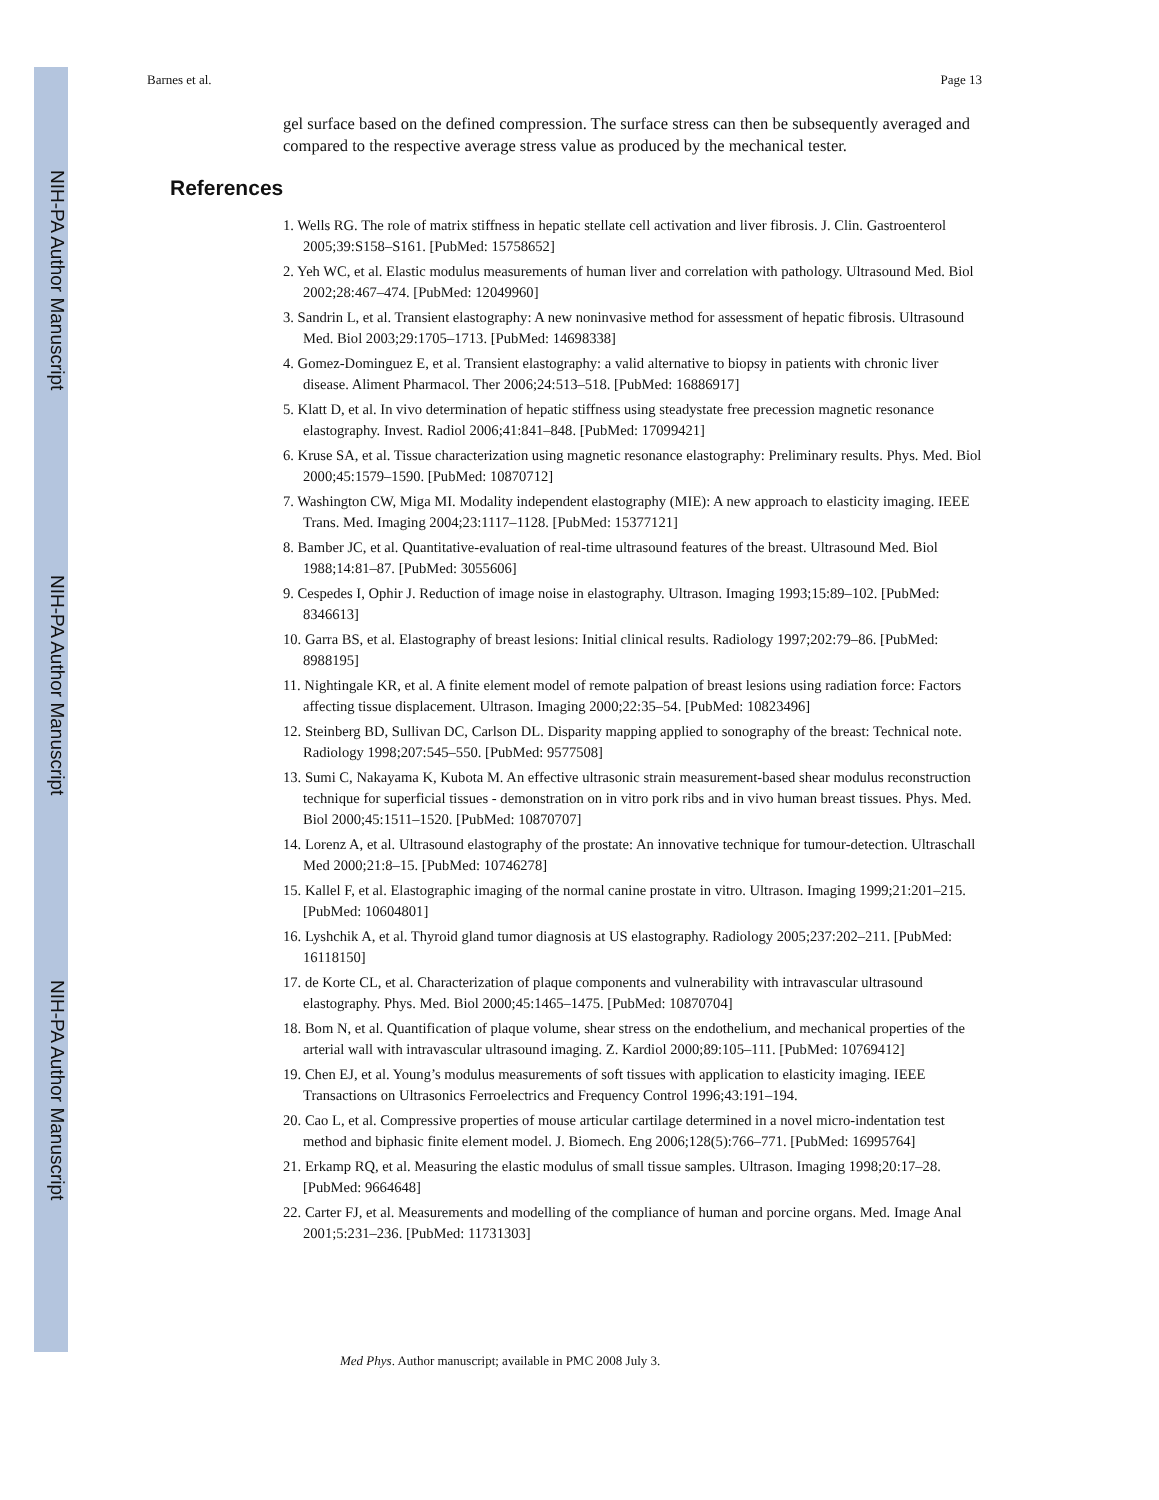NIH-PA Author Manuscript
NIH-PA Author Manuscript
NIH-PA Author Manuscript
Barnes et al. Page 13
gel surface based on the defined compression. The surface stress can then be subsequently averaged and compared to the respective average stress value as produced by the mechanical tester.
References
1. Wells RG. The role of matrix stiffness in hepatic stellate cell activation and liver fibrosis. J. Clin. Gastroenterol 2005;39:S158–S161. [PubMed: 15758652]
2. Yeh WC, et al. Elastic modulus measurements of human liver and correlation with pathology. Ultrasound Med. Biol 2002;28:467–474. [PubMed: 12049960]
3. Sandrin L, et al. Transient elastography: A new noninvasive method for assessment of hepatic fibrosis. Ultrasound Med. Biol 2003;29:1705–1713. [PubMed: 14698338]
4. Gomez-Dominguez E, et al. Transient elastography: a valid alternative to biopsy in patients with chronic liver disease. Aliment Pharmacol. Ther 2006;24:513–518. [PubMed: 16886917]
5. Klatt D, et al. In vivo determination of hepatic stiffness using steadystate free precession magnetic resonance elastography. Invest. Radiol 2006;41:841–848. [PubMed: 17099421]
6. Kruse SA, et al. Tissue characterization using magnetic resonance elastography: Preliminary results. Phys. Med. Biol 2000;45:1579–1590. [PubMed: 10870712]
7. Washington CW, Miga MI. Modality independent elastography (MIE): A new approach to elasticity imaging. IEEE Trans. Med. Imaging 2004;23:1117–1128. [PubMed: 15377121]
8. Bamber JC, et al. Quantitative-evaluation of real-time ultrasound features of the breast. Ultrasound Med. Biol 1988;14:81–87. [PubMed: 3055606]
9. Cespedes I, Ophir J. Reduction of image noise in elastography. Ultrason. Imaging 1993;15:89–102. [PubMed: 8346613]
10. Garra BS, et al. Elastography of breast lesions: Initial clinical results. Radiology 1997;202:79–86. [PubMed: 8988195]
11. Nightingale KR, et al. A finite element model of remote palpation of breast lesions using radiation force: Factors affecting tissue displacement. Ultrason. Imaging 2000;22:35–54. [PubMed: 10823496]
12. Steinberg BD, Sullivan DC, Carlson DL. Disparity mapping applied to sonography of the breast: Technical note. Radiology 1998;207:545–550. [PubMed: 9577508]
13. Sumi C, Nakayama K, Kubota M. An effective ultrasonic strain measurement-based shear modulus reconstruction technique for superficial tissues - demonstration on in vitro pork ribs and in vivo human breast tissues. Phys. Med. Biol 2000;45:1511–1520. [PubMed: 10870707]
14. Lorenz A, et al. Ultrasound elastography of the prostate: An innovative technique for tumour-detection. Ultraschall Med 2000;21:8–15. [PubMed: 10746278]
15. Kallel F, et al. Elastographic imaging of the normal canine prostate in vitro. Ultrason. Imaging 1999;21:201–215. [PubMed: 10604801]
16. Lyshchik A, et al. Thyroid gland tumor diagnosis at US elastography. Radiology 2005;237:202–211. [PubMed: 16118150]
17. de Korte CL, et al. Characterization of plaque components and vulnerability with intravascular ultrasound elastography. Phys. Med. Biol 2000;45:1465–1475. [PubMed: 10870704]
18. Bom N, et al. Quantification of plaque volume, shear stress on the endothelium, and mechanical properties of the arterial wall with intravascular ultrasound imaging. Z. Kardiol 2000;89:105–111. [PubMed: 10769412]
19. Chen EJ, et al. Young’s modulus measurements of soft tissues with application to elasticity imaging. IEEE Transactions on Ultrasonics Ferroelectrics and Frequency Control 1996;43:191–194.
20. Cao L, et al. Compressive properties of mouse articular cartilage determined in a novel micro-indentation test method and biphasic finite element model. J. Biomech. Eng 2006;128(5):766–771. [PubMed: 16995764]
21. Erkamp RQ, et al. Measuring the elastic modulus of small tissue samples. Ultrason. Imaging 1998;20:17–28. [PubMed: 9664648]
22. Carter FJ, et al. Measurements and modelling of the compliance of human and porcine organs. Med. Image Anal 2001;5:231–236. [PubMed: 11731303]
Med Phys. Author manuscript; available in PMC 2008 July 3.